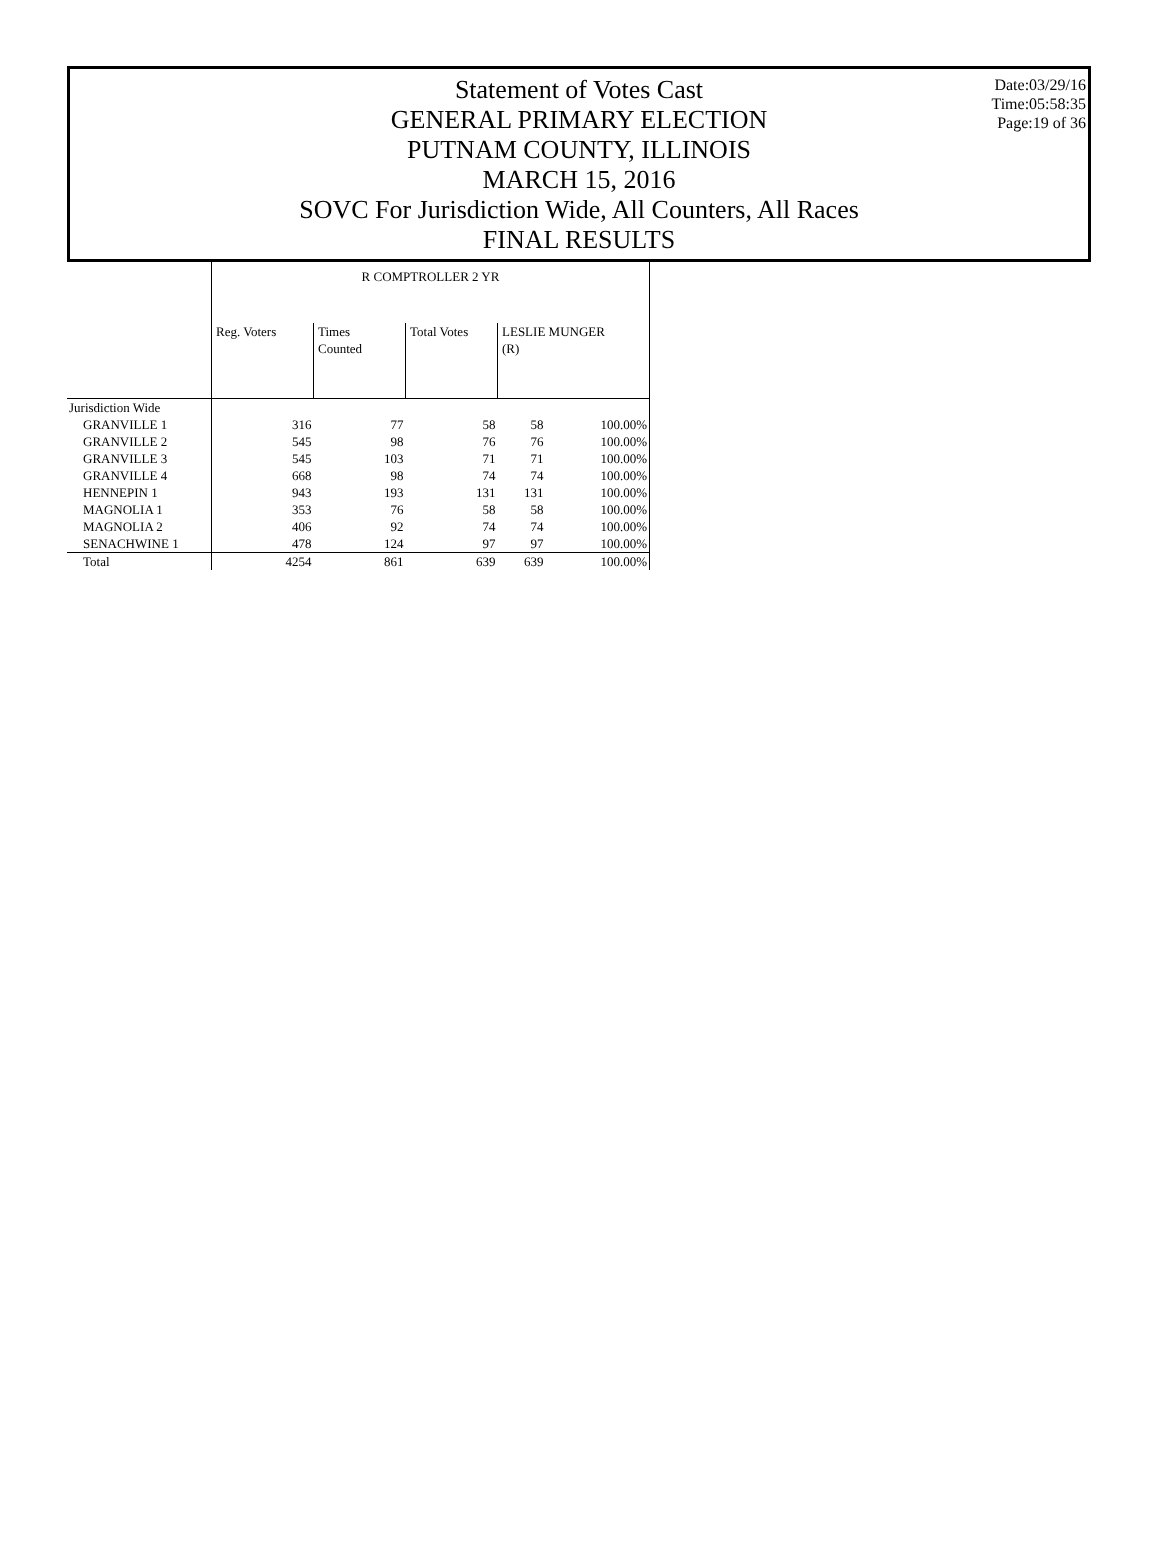Date:03/29/16
Time:05:58:35
Page:19 of 36
Statement of Votes Cast
GENERAL PRIMARY ELECTION
PUTNAM COUNTY, ILLINOIS
MARCH 15, 2016
SOVC For Jurisdiction Wide, All Counters, All Races
FINAL RESULTS
| | R COMPTROLLER 2 YR | | | | |
| | Reg. Voters | Times Counted | Total Votes | LESLIE MUNGER (R) | |
| Jurisdiction Wide | | | | | |
| GRANVILLE 1 | 316 | 77 | 58 | 58 | 100.00% |
| GRANVILLE 2 | 545 | 98 | 76 | 76 | 100.00% |
| GRANVILLE 3 | 545 | 103 | 71 | 71 | 100.00% |
| GRANVILLE 4 | 668 | 98 | 74 | 74 | 100.00% |
| HENNEPIN 1 | 943 | 193 | 131 | 131 | 100.00% |
| MAGNOLIA 1 | 353 | 76 | 58 | 58 | 100.00% |
| MAGNOLIA 2 | 406 | 92 | 74 | 74 | 100.00% |
| SENACHWINE 1 | 478 | 124 | 97 | 97 | 100.00% |
| Total | 4254 | 861 | 639 | 639 | 100.00% |